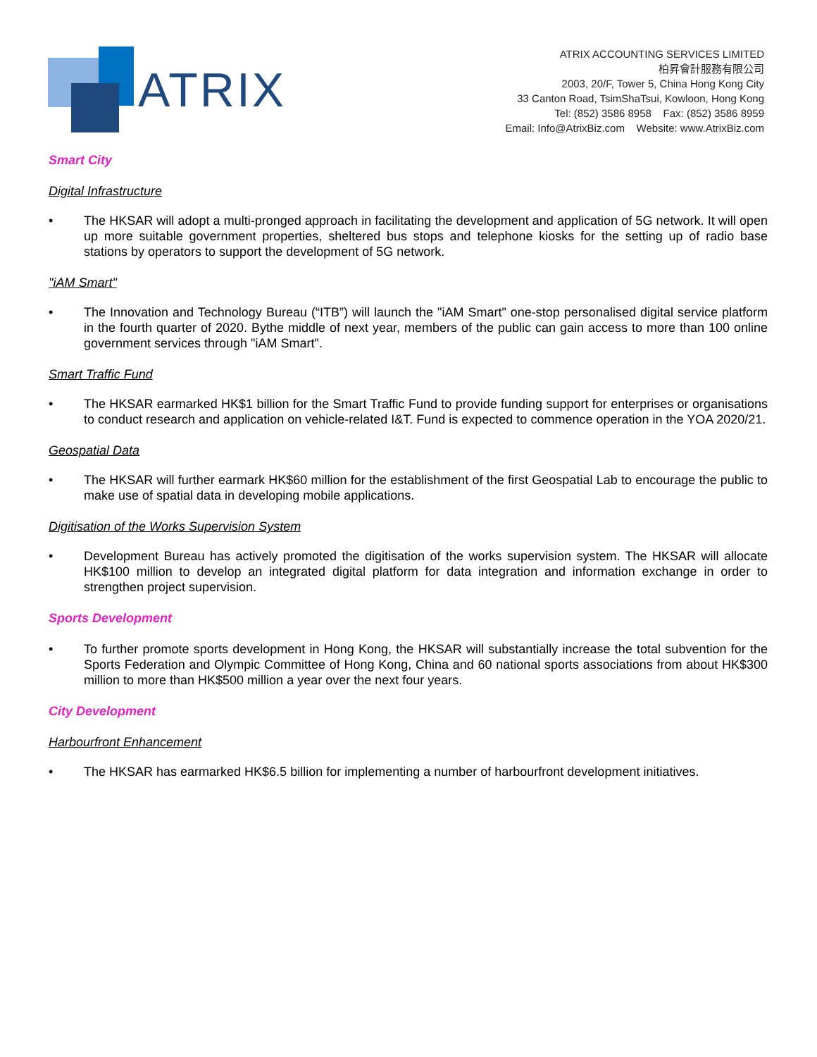ATRIX
ATRIX ACCOUNTING SERVICES LIMITED
柏昇會計服務有限公司
2003, 20/F, Tower 5, China Hong Kong City
33 Canton Road, TsimShaTsui, Kowloon, Hong Kong
Tel: (852) 3586 8958 Fax: (852) 3586 8959
Email: Info@AtrixBiz.com Website: www.AtrixBiz.com
Smart City
Digital Infrastructure
• The HKSAR will adopt a multi-pronged approach in facilitating the development and application of 5G network. It will open up more suitable government properties, sheltered bus stops and telephone kiosks for the setting up of radio base stations by operators to support the development of 5G network.
"iAM Smart"
• The Innovation and Technology Bureau (“ITB”) will launch the "iAM Smart" one-stop personalised digital service platform in the fourth quarter of 2020. Bythe middle of next year, members of the public can gain access to more than 100 online government services through "iAM Smart".
Smart Traffic Fund
• The HKSAR earmarked HK$1 billion for the Smart Traffic Fund to provide funding support for enterprises or organisations to conduct research and application on vehicle-related I&T. Fund is expected to commence operation in the YOA 2020/21.
Geospatial Data
• The HKSAR will further earmark HK$60 million for the establishment of the first Geospatial Lab to encourage the public to make use of spatial data in developing mobile applications.
Digitisation of the Works Supervision System
• Development Bureau has actively promoted the digitisation of the works supervision system. The HKSAR will allocate HK$100 million to develop an integrated digital platform for data integration and information exchange in order to strengthen project supervision.
Sports Development
• To further promote sports development in Hong Kong, the HKSAR will substantially increase the total subvention for the Sports Federation and Olympic Committee of Hong Kong, China and 60 national sports associations from about HK$300 million to more than HK$500 million a year over the next four years.
City Development
Harbourfront Enhancement
• The HKSAR has earmarked HK$6.5 billion for implementing a number of harbourfront development initiatives.